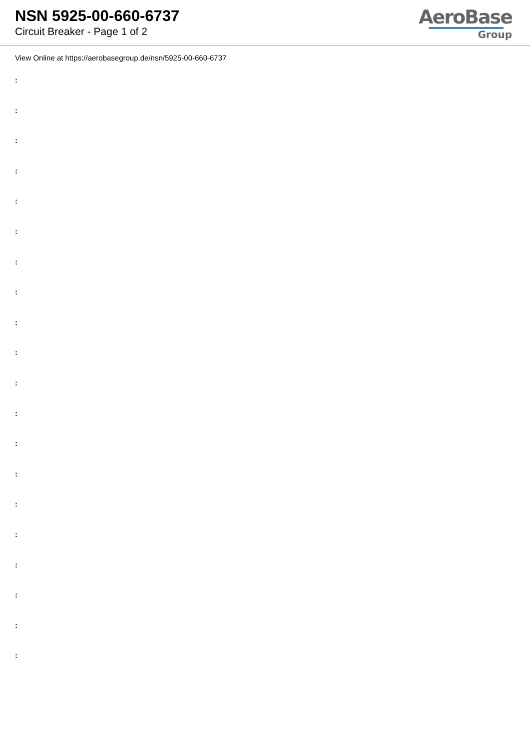NSN 5925-00-660-6737
Circuit Breaker - Page 1 of 2
AeroBase
Group
View Online at https://aerobasegroup.de/nsn/5925-00-660-6737
:
:
:
:
:
:
:
:
:
:
:
:
:
:
:
:
:
:
:
: